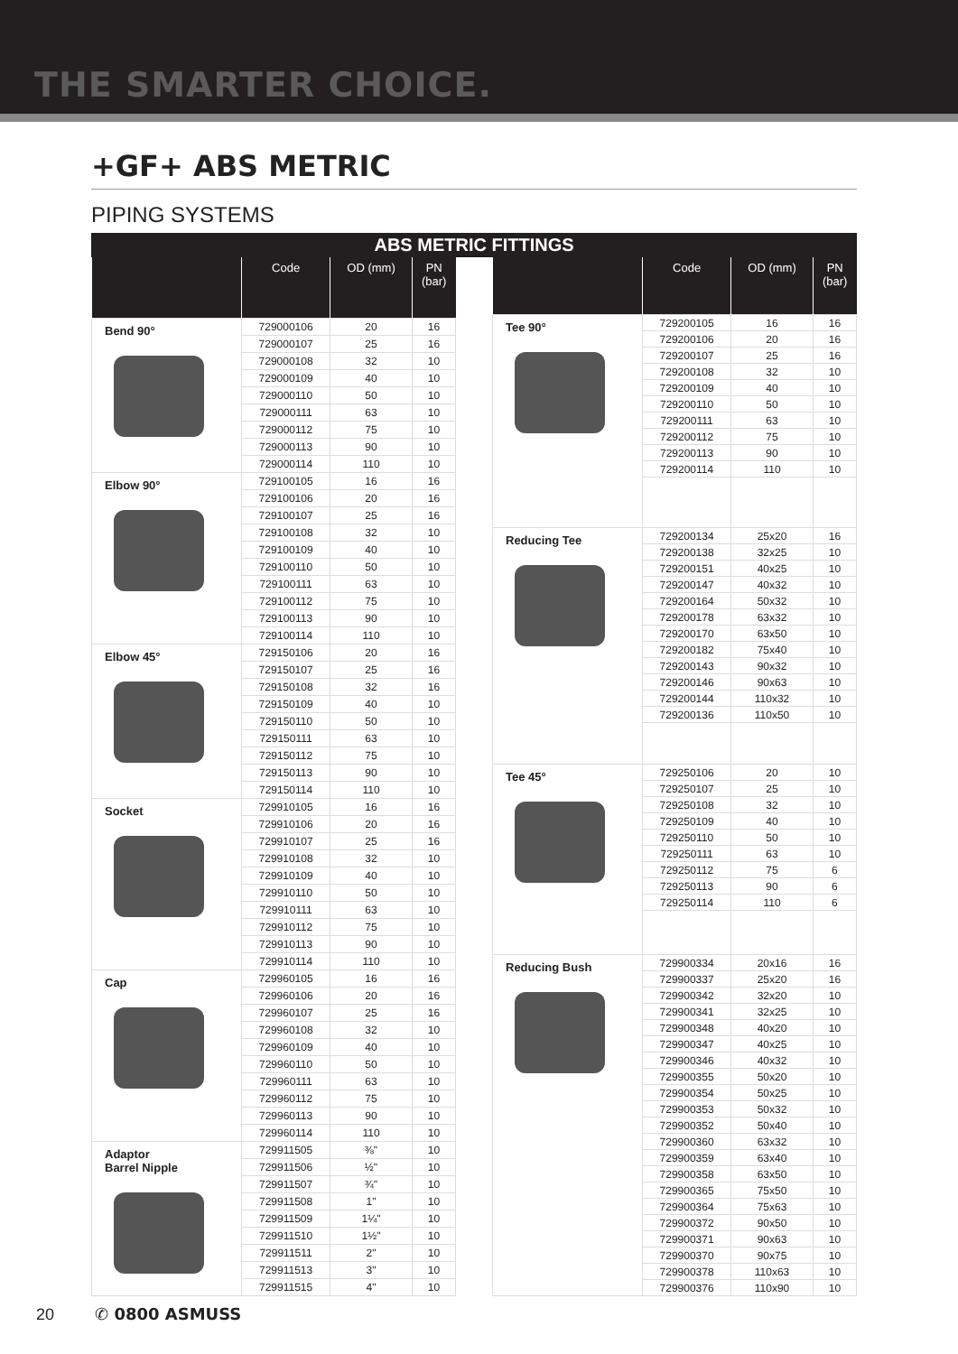THE SMARTER CHOICE.
+GF+ ABS METRIC
PIPING SYSTEMS
ABS METRIC FITTINGS
| | Code | OD (mm) | PN (bar) |
| --- | --- | --- | --- |
| Bend 90° | 729000106 | 20 | 16 |
| | 729000107 | 25 | 16 |
| | 729000108 | 32 | 10 |
| | 729000109 | 40 | 10 |
| | 729000110 | 50 | 10 |
| | 729000111 | 63 | 10 |
| | 729000112 | 75 | 10 |
| | 729000113 | 90 | 10 |
| | 729000114 | 110 | 10 |
| Elbow 90° | 729100105 | 16 | 16 |
| | 729100106 | 20 | 16 |
| | 729100107 | 25 | 16 |
| | 729100108 | 32 | 10 |
| | 729100109 | 40 | 10 |
| | 729100110 | 50 | 10 |
| | 729100111 | 63 | 10 |
| | 729100112 | 75 | 10 |
| | 729100113 | 90 | 10 |
| | 729100114 | 110 | 10 |
| Elbow 45° | 729150106 | 20 | 16 |
| | 729150107 | 25 | 16 |
| | 729150108 | 32 | 16 |
| | 729150109 | 40 | 10 |
| | 729150110 | 50 | 10 |
| | 729150111 | 63 | 10 |
| | 729150112 | 75 | 10 |
| | 729150113 | 90 | 10 |
| | 729150114 | 110 | 10 |
| Socket | 729910105 | 16 | 16 |
| | 729910106 | 20 | 16 |
| | 729910107 | 25 | 16 |
| | 729910108 | 32 | 10 |
| | 729910109 | 40 | 10 |
| | 729910110 | 50 | 10 |
| | 729910111 | 63 | 10 |
| | 729910112 | 75 | 10 |
| | 729910113 | 90 | 10 |
| | 729910114 | 110 | 10 |
| Cap | 729960105 | 16 | 16 |
| | 729960106 | 20 | 16 |
| | 729960107 | 25 | 16 |
| | 729960108 | 32 | 10 |
| | 729960109 | 40 | 10 |
| | 729960110 | 50 | 10 |
| | 729960111 | 63 | 10 |
| | 729960112 | 75 | 10 |
| | 729960113 | 90 | 10 |
| | 729960114 | 110 | 10 |
| Adaptor Barrel Nipple | 729911505 | ⅜" | 10 |
| | 729911506 | ½" | 10 |
| | 729911507 | ¾" | 10 |
| | 729911508 | 1" | 10 |
| | 729911509 | 1¼" | 10 |
| | 729911510 | 1½" | 10 |
| | 729911511 | 2" | 10 |
| | 729911513 | 3" | 10 |
| | 729911515 | 4" | 10 |
| | Code | OD (mm) | PN (bar) |
| --- | --- | --- | --- |
| Tee 90° | 729200105 | 16 | 16 |
| | 729200106 | 20 | 16 |
| | 729200107 | 25 | 16 |
| | 729200108 | 32 | 10 |
| | 729200109 | 40 | 10 |
| | 729200110 | 50 | 10 |
| | 729200111 | 63 | 10 |
| | 729200112 | 75 | 10 |
| | 729200113 | 90 | 10 |
| | 729200114 | 110 | 10 |
| Reducing Tee | 729200134 | 25x20 | 16 |
| | 729200138 | 32x25 | 10 |
| | 729200151 | 40x25 | 10 |
| | 729200147 | 40x32 | 10 |
| | 729200164 | 50x32 | 10 |
| | 729200178 | 63x32 | 10 |
| | 729200170 | 63x50 | 10 |
| | 729200182 | 75x40 | 10 |
| | 729200143 | 90x32 | 10 |
| | 729200146 | 90x63 | 10 |
| | 729200144 | 110x32 | 10 |
| | 729200136 | 110x50 | 10 |
| Tee 45° | 729250106 | 20 | 10 |
| | 729250107 | 25 | 10 |
| | 729250108 | 32 | 10 |
| | 729250109 | 40 | 10 |
| | 729250110 | 50 | 10 |
| | 729250111 | 63 | 10 |
| | 729250112 | 75 | 6 |
| | 729250113 | 90 | 6 |
| | 729250114 | 110 | 6 |
| Reducing Bush | 729900334 | 20x16 | 16 |
| | 729900337 | 25x20 | 16 |
| | 729900342 | 32x20 | 10 |
| | 729900341 | 32x25 | 10 |
| | 729900348 | 40x20 | 10 |
| | 729900347 | 40x25 | 10 |
| | 729900346 | 40x32 | 10 |
| | 729900355 | 50x20 | 10 |
| | 729900354 | 50x25 | 10 |
| | 729900353 | 50x32 | 10 |
| | 729900352 | 50x40 | 10 |
| | 729900360 | 63x32 | 10 |
| | 729900359 | 63x40 | 10 |
| | 729900358 | 63x50 | 10 |
| | 729900365 | 75x50 | 10 |
| | 729900364 | 75x63 | 10 |
| | 729900372 | 90x50 | 10 |
| | 729900371 | 90x63 | 10 |
| | 729900370 | 90x75 | 10 |
| | 729900378 | 110x63 | 10 |
| | 729900376 | 110x90 | 10 |
20 ✆ 0800 ASMUSS